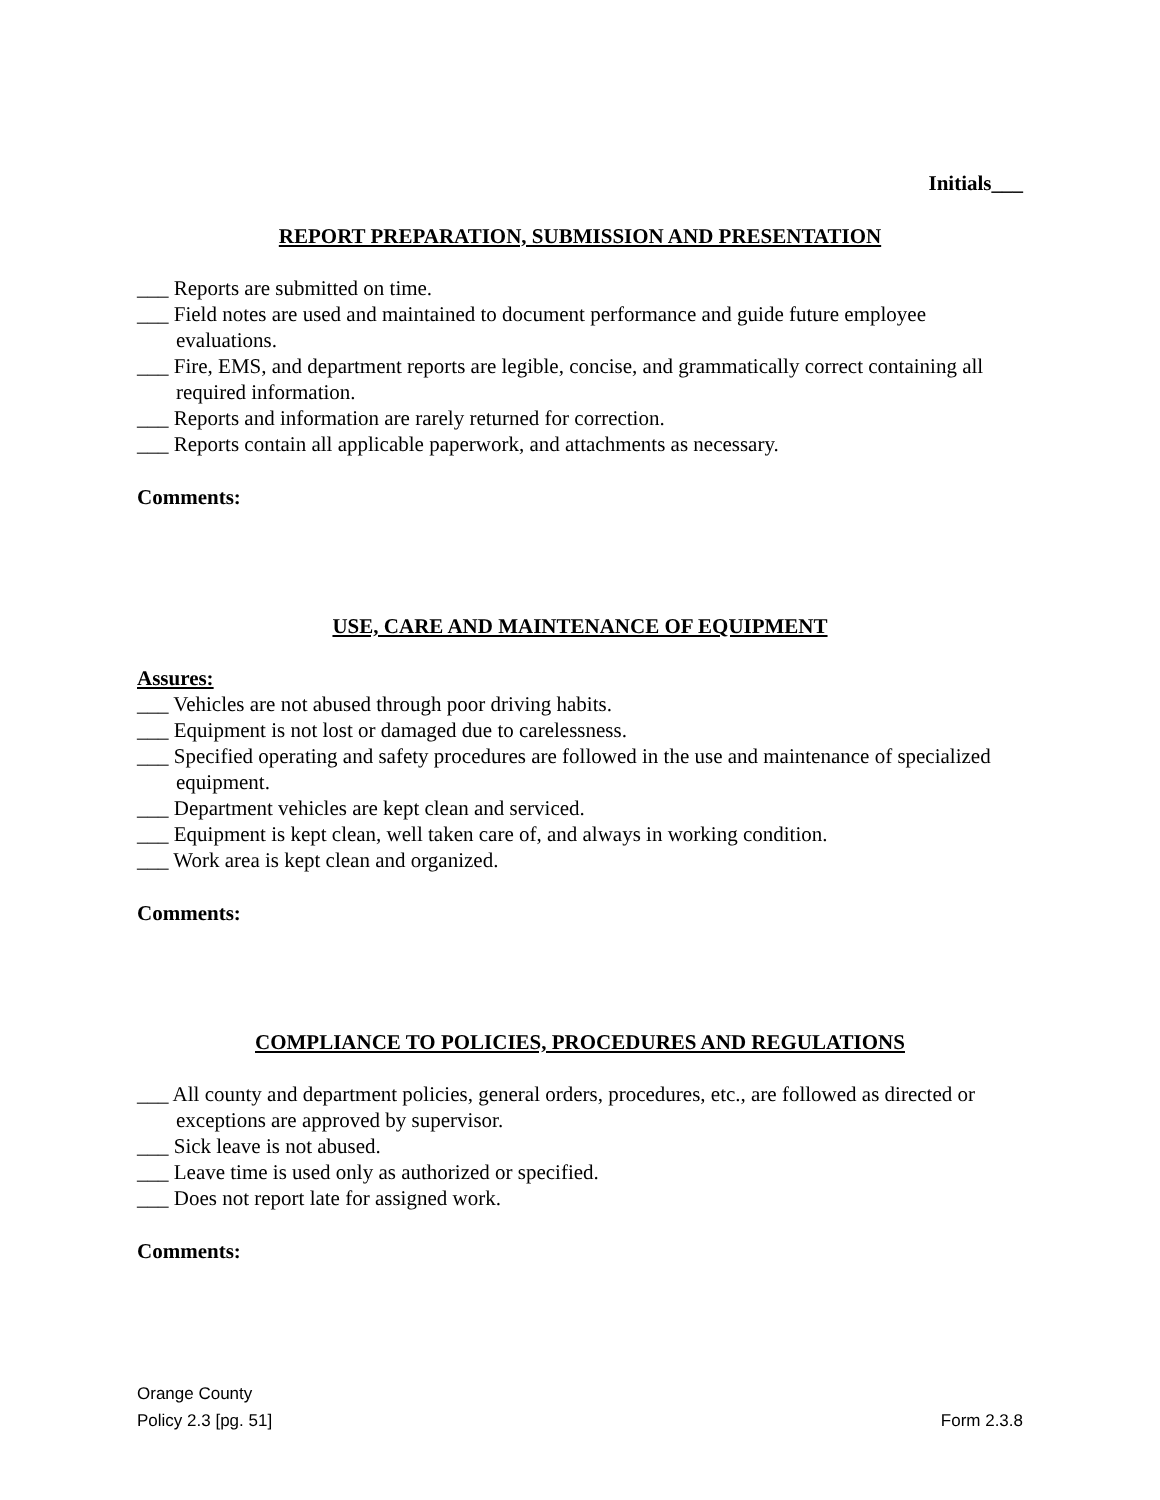Initials___
REPORT PREPARATION, SUBMISSION AND PRESENTATION
___ Reports are submitted on time.
___ Field notes are used and maintained to document performance and guide future employee evaluations.
___ Fire, EMS, and department reports are legible, concise, and grammatically correct containing all required information.
___ Reports and information are rarely returned for correction.
___ Reports contain all applicable paperwork, and attachments as necessary.
Comments:
USE, CARE AND MAINTENANCE OF EQUIPMENT
Assures:
___ Vehicles are not abused through poor driving habits.
___ Equipment is not lost or damaged due to carelessness.
___ Specified operating and safety procedures are followed in the use and maintenance of specialized equipment.
___ Department vehicles are kept clean and serviced.
___ Equipment is kept clean, well taken care of, and always in working condition.
___ Work area is kept clean and organized.
Comments:
COMPLIANCE TO POLICIES, PROCEDURES AND REGULATIONS
___ All county and department policies, general orders, procedures, etc., are followed as directed or exceptions are approved by supervisor.
___ Sick leave is not abused.
___ Leave time is used only as authorized or specified.
___ Does not report late for assigned work.
Comments:
Orange County
Policy 2.3 [pg. 51] Form 2.3.8